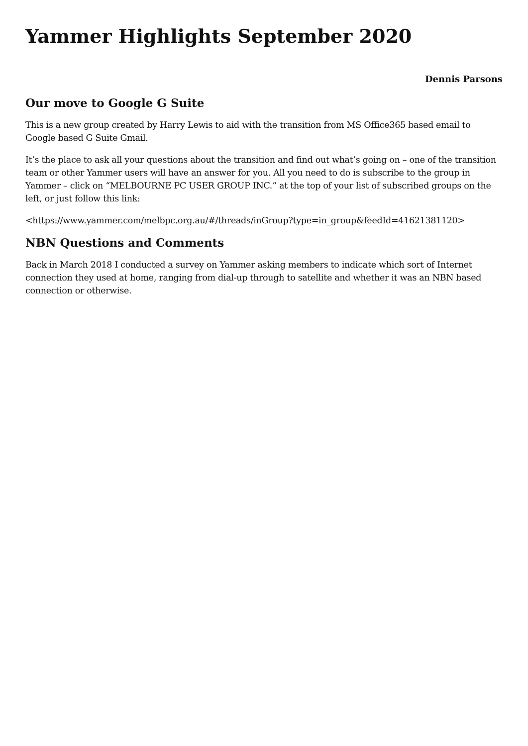Yammer Highlights September 2020
Dennis Parsons
Our move to Google G Suite
This is a new group created by Harry Lewis to aid with the transition from MS Office365 based email to Google based G Suite Gmail.
It’s the place to ask all your questions about the transition and find out what’s going on – one of the transition team or other Yammer users will have an answer for you. All you need to do is subscribe to the group in Yammer – click on “MELBOURNE PC USER GROUP INC.” at the top of your list of subscribed groups on the left, or just follow this link:
<https://www.yammer.com/melbpc.org.au/#/threads/inGroup?type=in_group&feedId=41621381120>
NBN Questions and Comments
Back in March 2018 I conducted a survey on Yammer asking members to indicate which sort of Internet connection they used at home, ranging from dial-up through to satellite and whether it was an NBN based connection or otherwise.